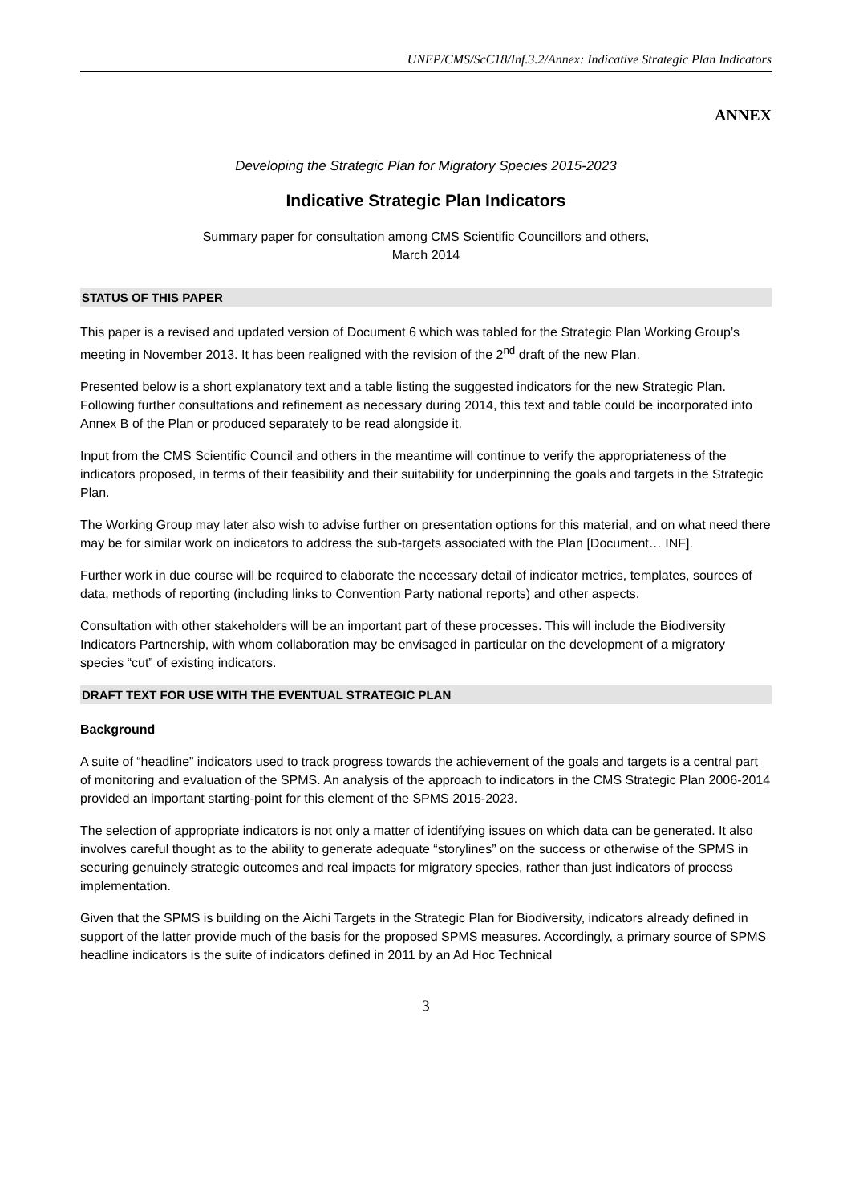UNEP/CMS/ScC18/Inf.3.2/Annex: Indicative Strategic Plan Indicators
ANNEX
Developing the Strategic Plan for Migratory Species 2015-2023
Indicative Strategic Plan Indicators
Summary paper for consultation among CMS Scientific Councillors and others,
March 2014
STATUS OF THIS PAPER
This paper is a revised and updated version of Document 6 which was tabled for the Strategic Plan Working Group’s meeting in November 2013. It has been realigned with the revision of the 2<sup>nd</sup> draft of the new Plan.
Presented below is a short explanatory text and a table listing the suggested indicators for the new Strategic Plan. Following further consultations and refinement as necessary during 2014, this text and table could be incorporated into Annex B of the Plan or produced separately to be read alongside it.
Input from the CMS Scientific Council and others in the meantime will continue to verify the appropriateness of the indicators proposed, in terms of their feasibility and their suitability for underpinning the goals and targets in the Strategic Plan.
The Working Group may later also wish to advise further on presentation options for this material, and on what need there may be for similar work on indicators to address the sub-targets associated with the Plan [Document… INF].
Further work in due course will be required to elaborate the necessary detail of indicator metrics, templates, sources of data, methods of reporting (including links to Convention Party national reports) and other aspects.
Consultation with other stakeholders will be an important part of these processes. This will include the Biodiversity Indicators Partnership, with whom collaboration may be envisaged in particular on the development of a migratory species “cut” of existing indicators.
DRAFT TEXT FOR USE WITH THE EVENTUAL STRATEGIC PLAN
Background
A suite of “headline” indicators used to track progress towards the achievement of the goals and targets is a central part of monitoring and evaluation of the SPMS. An analysis of the approach to indicators in the CMS Strategic Plan 2006-2014 provided an important starting-point for this element of the SPMS 2015-2023.
The selection of appropriate indicators is not only a matter of identifying issues on which data can be generated. It also involves careful thought as to the ability to generate adequate “storylines” on the success or otherwise of the SPMS in securing genuinely strategic outcomes and real impacts for migratory species, rather than just indicators of process implementation.
Given that the SPMS is building on the Aichi Targets in the Strategic Plan for Biodiversity, indicators already defined in support of the latter provide much of the basis for the proposed SPMS measures. Accordingly, a primary source of SPMS headline indicators is the suite of indicators defined in 2011 by an Ad Hoc Technical
3